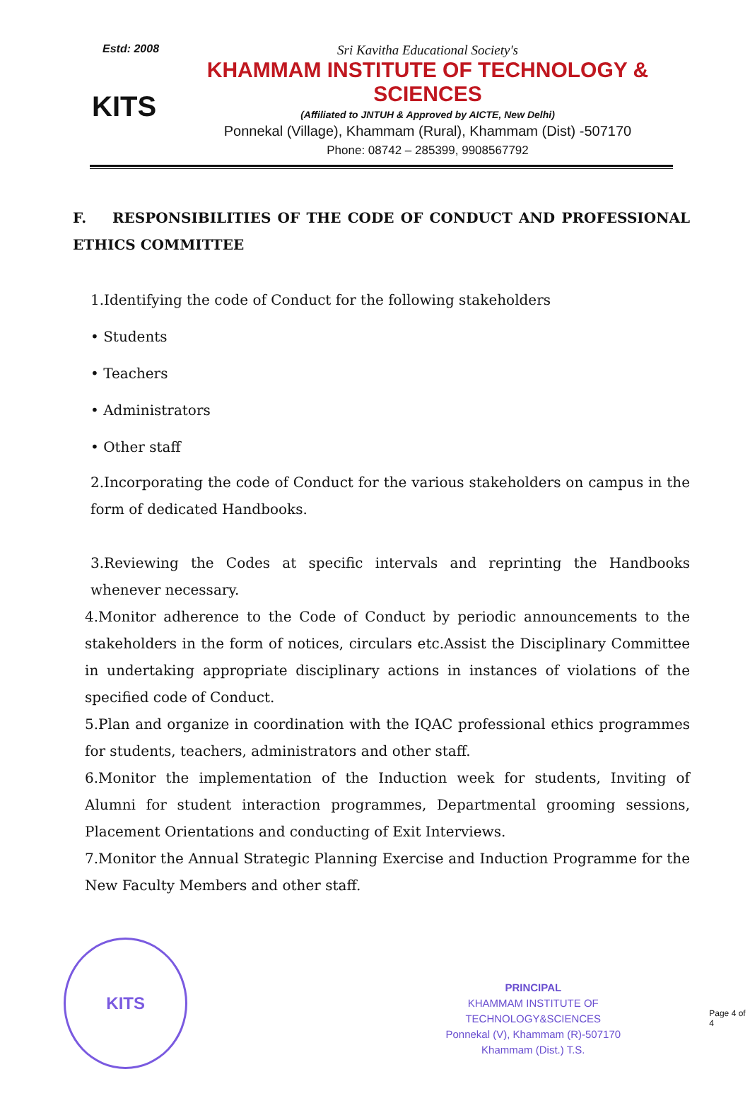Estd: 2008
KITS
Sri Kavitha Educational Society's
KHAMMAM INSTITUTE OF TECHNOLOGY & SCIENCES
(Affiliated to JNTUH & Approved by AICTE, New Delhi)
Ponnekal (Village), Khammam (Rural), Khammam (Dist) -507170
Phone: 08742 – 285399, 9908567792
F. RESPONSIBILITIES OF THE CODE OF CONDUCT AND PROFESSIONAL ETHICS COMMITTEE
1.Identifying the code of Conduct for the following stakeholders
• Students
• Teachers
• Administrators
• Other staff
2.Incorporating the code of Conduct for the various stakeholders on campus in the form of dedicated Handbooks.
3.Reviewing the Codes at specific intervals and reprinting the Handbooks whenever necessary.
4.Monitor adherence to the Code of Conduct by periodic announcements to the stakeholders in the form of notices, circulars etc.Assist the Disciplinary Committee in undertaking appropriate disciplinary actions in instances of violations of the specified code of Conduct.
5.Plan and organize in coordination with the IQAC professional ethics programmes for students, teachers, administrators and other staff.
6.Monitor the implementation of the Induction week for students, Inviting of Alumni for student interaction programmes, Departmental grooming sessions, Placement Orientations and conducting of Exit Interviews.
7.Monitor the Annual Strategic Planning Exercise and Induction Programme for the New Faculty Members and other staff.
KITS
PRINCIPAL
KHAMMAM INSTITUTE OF TECHNOLOGY&SCIENCES
Ponnekal (V), Khammam (R)-507170
Khammam (Dist.) T.S.
Page 4 of 4